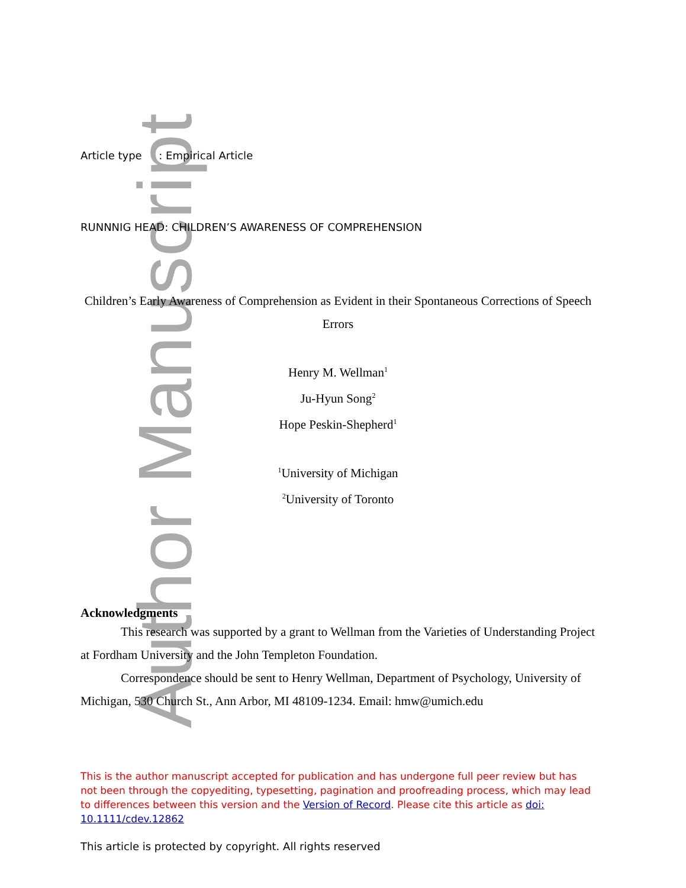Author Manuscript
Article type : Empirical Article
RUNNNIG HEAD: CHILDREN’S AWARENESS OF COMPREHENSION
Children’s Early Awareness of Comprehension as Evident in their Spontaneous Corrections of Speech Errors
Henry M. Wellman<sup>1</sup>
Ju-Hyun Song<sup>2</sup>
Hope Peskin-Shepherd<sup>1</sup>
<sup>1</sup> University of Michigan
<sup>2</sup> University of Toronto
Acknowledgments
This research was supported by a grant to Wellman from the Varieties of Understanding Project at Fordham University and the John Templeton Foundation.
Correspondence should be sent to Henry Wellman, Department of Psychology, University of Michigan, 530 Church St., Ann Arbor, MI 48109-1234. Email: hmw@umich.edu
This is the author manuscript accepted for publication and has undergone full peer review but has not been through the copyediting, typesetting, pagination and proofreading process, which may lead to differences between this version and the Version of Record. Please cite this article as doi: 10.1111/cdev.12862
This article is protected by copyright. All rights reserved